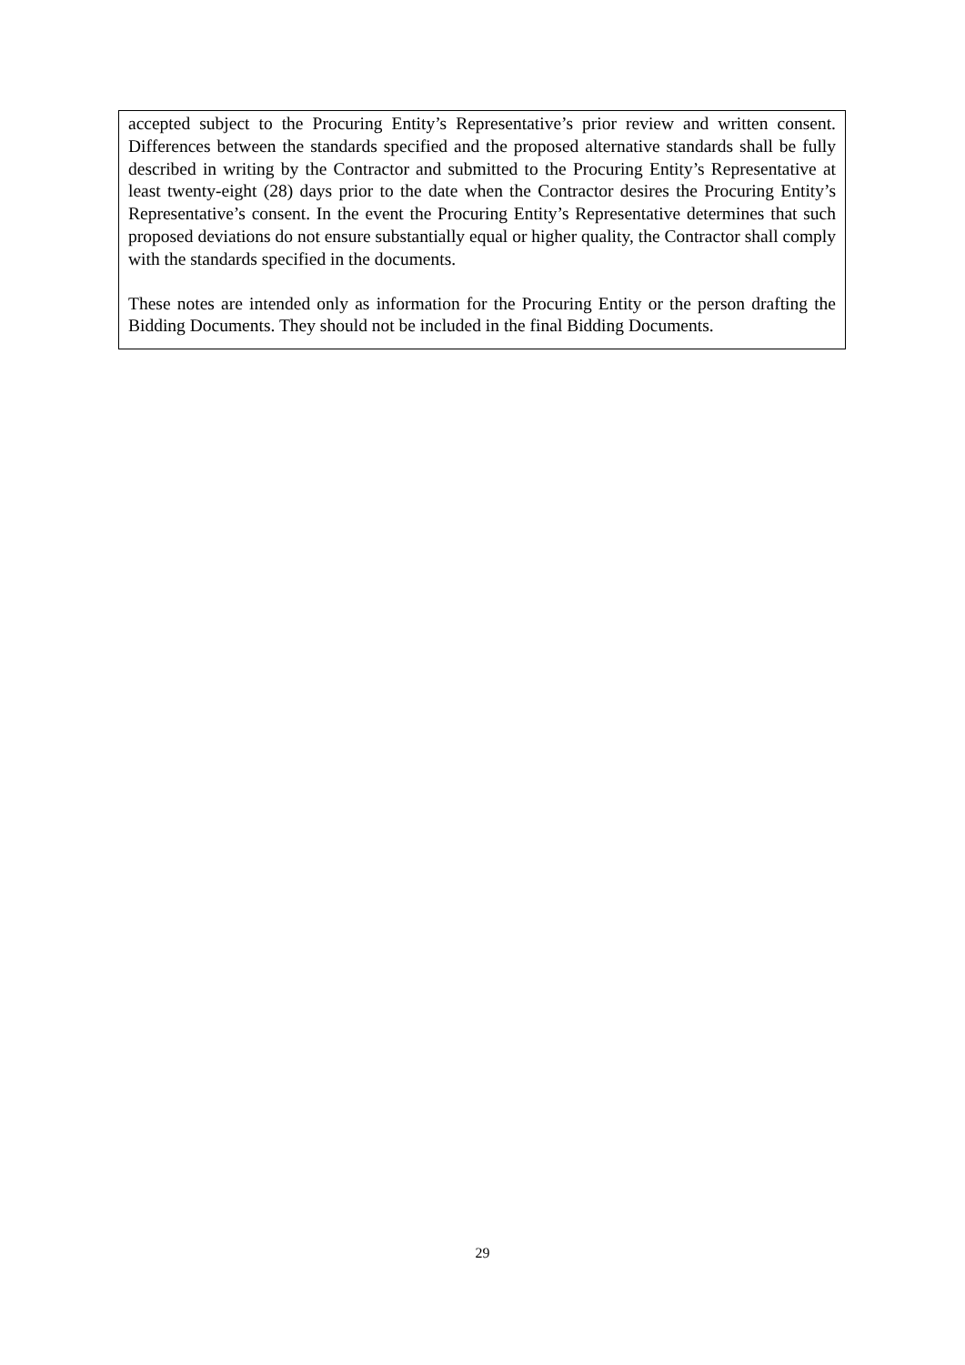accepted subject to the Procuring Entity’s Representative’s prior review and written consent. Differences between the standards specified and the proposed alternative standards shall be fully described in writing by the Contractor and submitted to the Procuring Entity’s Representative at least twenty-eight (28) days prior to the date when the Contractor desires the Procuring Entity’s Representative’s consent. In the event the Procuring Entity’s Representative determines that such proposed deviations do not ensure substantially equal or higher quality, the Contractor shall comply with the standards specified in the documents.
These notes are intended only as information for the Procuring Entity or the person drafting the Bidding Documents. They should not be included in the final Bidding Documents.
29